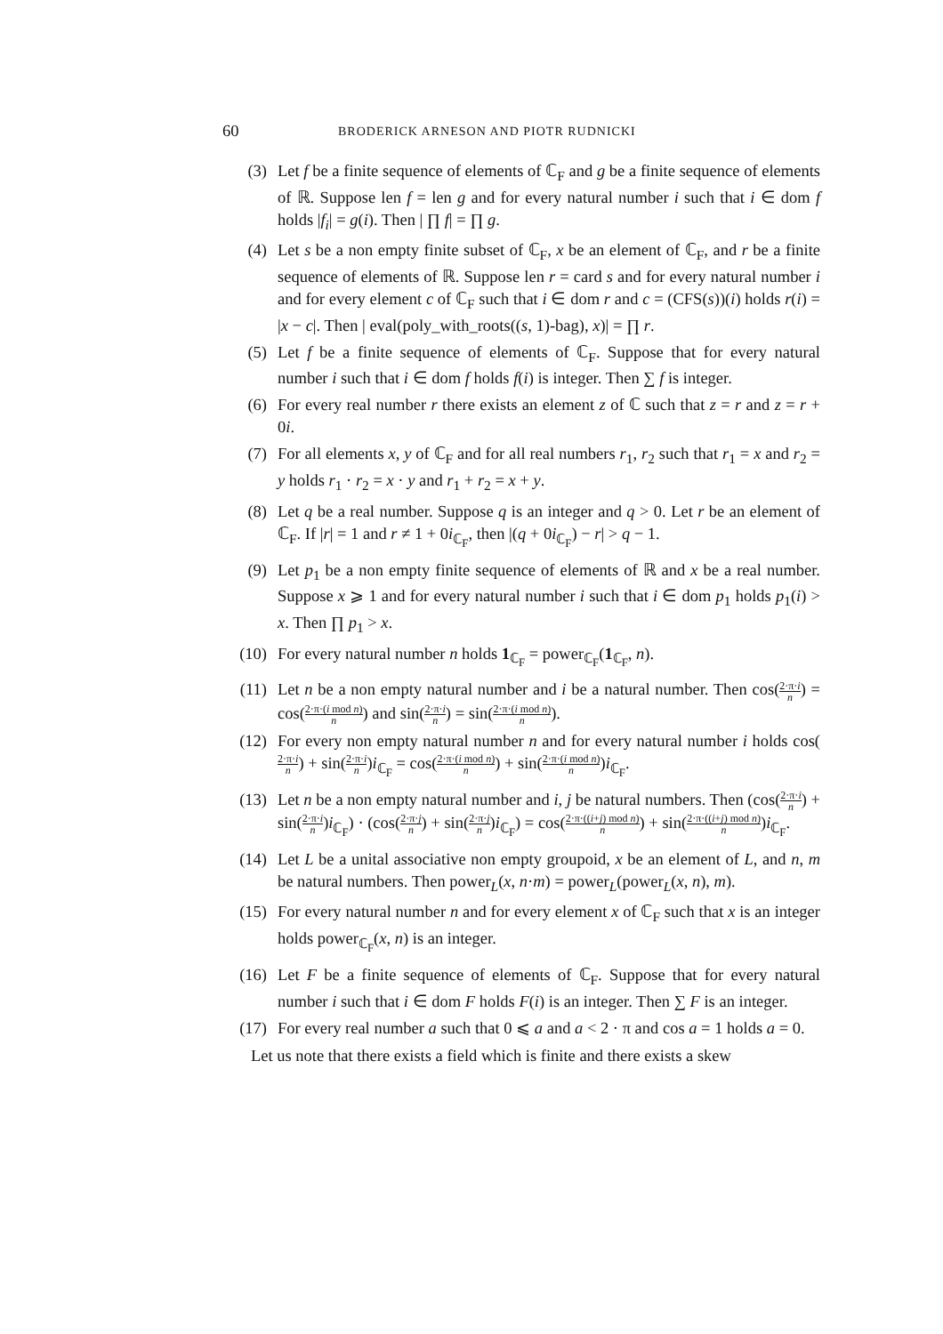60 BRODERICK ARNESON AND PIOTR RUDNICKI
(3) Let f be a finite sequence of elements of ℂ<sub>F</sub> and g be a finite sequence of elements of ℝ. Suppose len f = len g and for every natural number i such that i ∈ dom f holds |f<sub>i</sub>| = g(i). Then | ∏ f| = ∏ g.
(4) Let s be a non empty finite subset of ℂ<sub>F</sub>, x be an element of ℂ<sub>F</sub>, and r be a finite sequence of elements of ℝ. Suppose len r = card s and for every natural number i and for every element c of ℂ<sub>F</sub> such that i ∈ dom r and c = (CFS(s))(i) holds r(i) = |x − c|. Then | eval(poly_with_roots((s, 1)-bag), x)| = ∏ r.
(5) Let f be a finite sequence of elements of ℂ<sub>F</sub>. Suppose that for every natural number i such that i ∈ dom f holds f(i) is integer. Then ∑ f is integer.
(6) For every real number r there exists an element z of ℂ such that z = r and z = r + 0i.
(7) For all elements x, y of ℂ<sub>F</sub> and for all real numbers r<sub>1</sub>, r<sub>2</sub> such that r<sub>1</sub> = x and r<sub>2</sub> = y holds r<sub>1</sub> · r<sub>2</sub> = x · y and r<sub>1</sub> + r<sub>2</sub> = x + y.
(8) Let q be a real number. Suppose q is an integer and q > 0. Let r be an element of ℂ<sub>F</sub>. If |r| = 1 and r ≠ 1 + 0i<sub>ℂ<sub>F</sub></sub>, then |(q + 0i<sub>ℂ<sub>F</sub></sub>) − r| > q − 1.
(9) Let p<sub>1</sub> be a non empty finite sequence of elements of ℝ and x be a real number. Suppose x ⩾ 1 and for every natural number i such that i ∈ dom p<sub>1</sub> holds p<sub>1</sub>(i) > x. Then ∏ p<sub>1</sub> > x.
(10) For every natural number n holds 1<sub>ℂ<sub>F</sub></sub> = power<sub>ℂ<sub>F</sub></sub>(1<sub>ℂ<sub>F</sub></sub>, n).
(11) Let n be a non empty natural number and i be a natural number. Then cos(2·π·i n) = cos(2·π·(i mod n) n) and sin(2·π·i n) = sin(2·π·(i mod n) n).
(12) For every non empty natural number n and for every natural number i holds cos(2·π·i n) + sin(2·π·i n)i<sub>ℂ<sub>F</sub></sub> = cos(2·π·(i mod n) n) + sin(2·π·(i mod n) n)i<sub>ℂ<sub>F</sub></sub>.
(13) Let n be a non empty natural number and i, j be natural numbers. Then (cos(2·π·i n) + sin(2·π·i n)i<sub>ℂ<sub>F</sub></sub>) · (cos(2·π·j n) + sin(2·π·j n)i<sub>ℂ<sub>F</sub></sub>) = cos(2·π·((i+j) mod n) n) + sin(2·π·((i+j) mod n) n)i<sub>ℂ<sub>F</sub></sub>.
(14) Let L be a unital associative non empty groupoid, x be an element of L, and n, m be natural numbers. Then power<sub>L</sub>(x, n·m) = power<sub>L</sub>(power<sub>L</sub>(x, n), m).
(15) For every natural number n and for every element x of ℂ<sub>F</sub> such that x is an integer holds power<sub>ℂ<sub>F</sub></sub>(x, n) is an integer.
(16) Let F be a finite sequence of elements of ℂ<sub>F</sub>. Suppose that for every natural number i such that i ∈ dom F holds F(i) is an integer. Then ∑ F is an integer.
(17) For every real number a such that 0 ⩽ a and a < 2 · π and cos a = 1 holds a = 0.
Let us note that there exists a field which is finite and there exists a skew